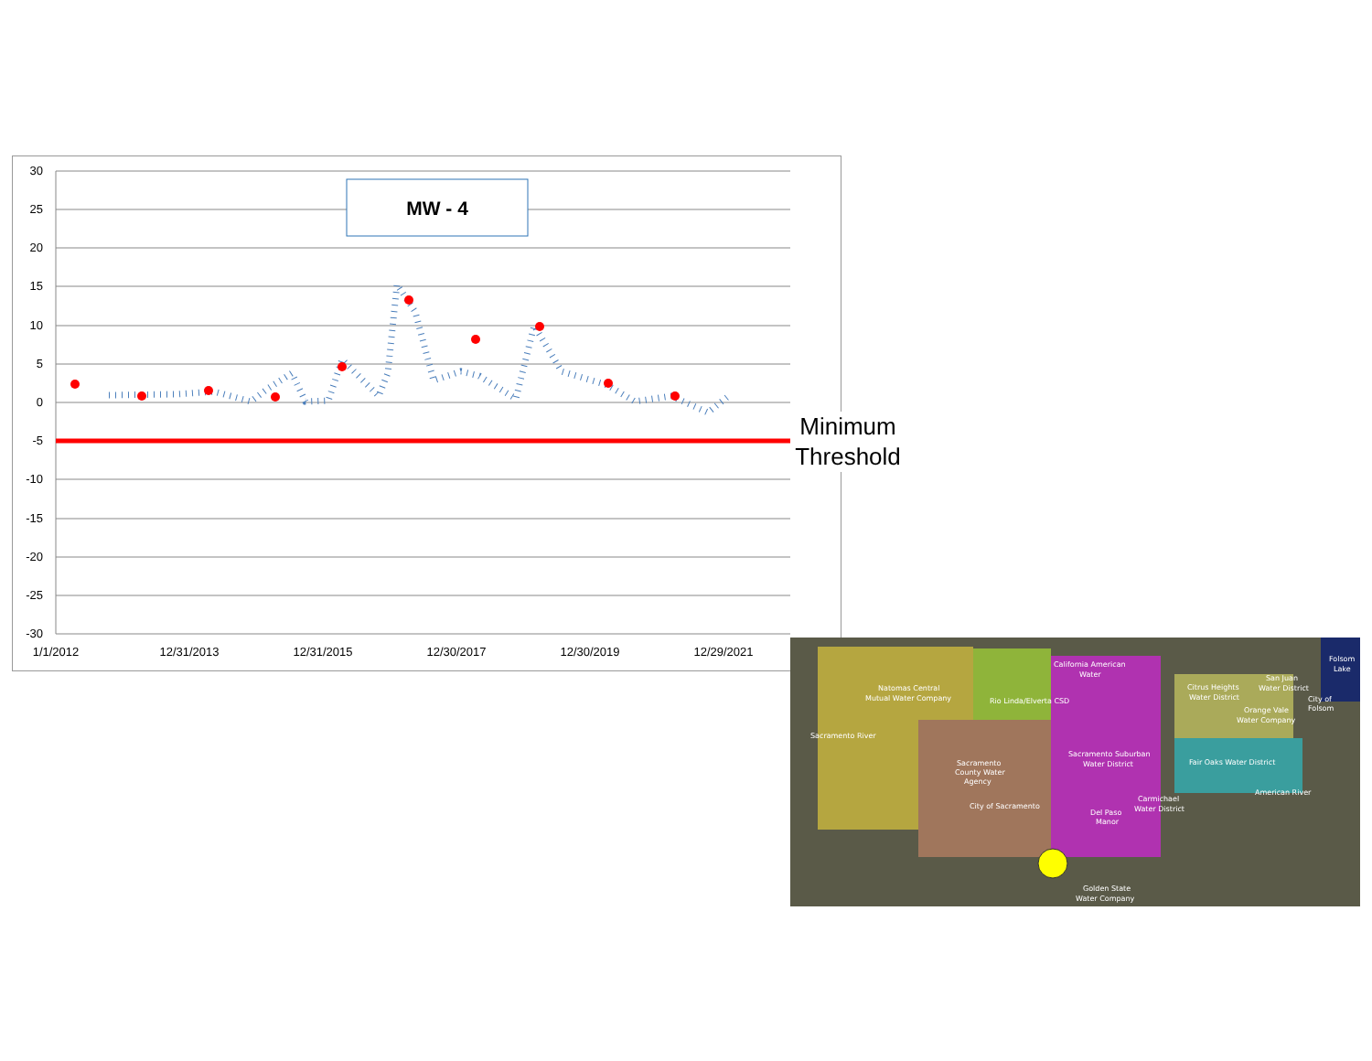30
25
20
15
10
5
0
-5
-10
-15
-20
-25
-30
1/1/2012
12/31/2013
12/31/2015
12/30/2017
12/30/2019
12/29/2021
MW - 4
Minimum
Threshold
Natomas Central
Mutual Water Company
Rio Linda/Elverta CSD
California American
Water
Citrus Heights
Water District
San Juan
Water District
Orange Vale
Water Company
Folsom
Lake
City of
Folsom
Sacramento Suburban
Water District
Fair Oaks Water District
Sacramento
County Water
Agency
City of Sacramento
Carmichael
Water District
Del Paso
Manor
Golden State
Water Company
American River
Sacramento River